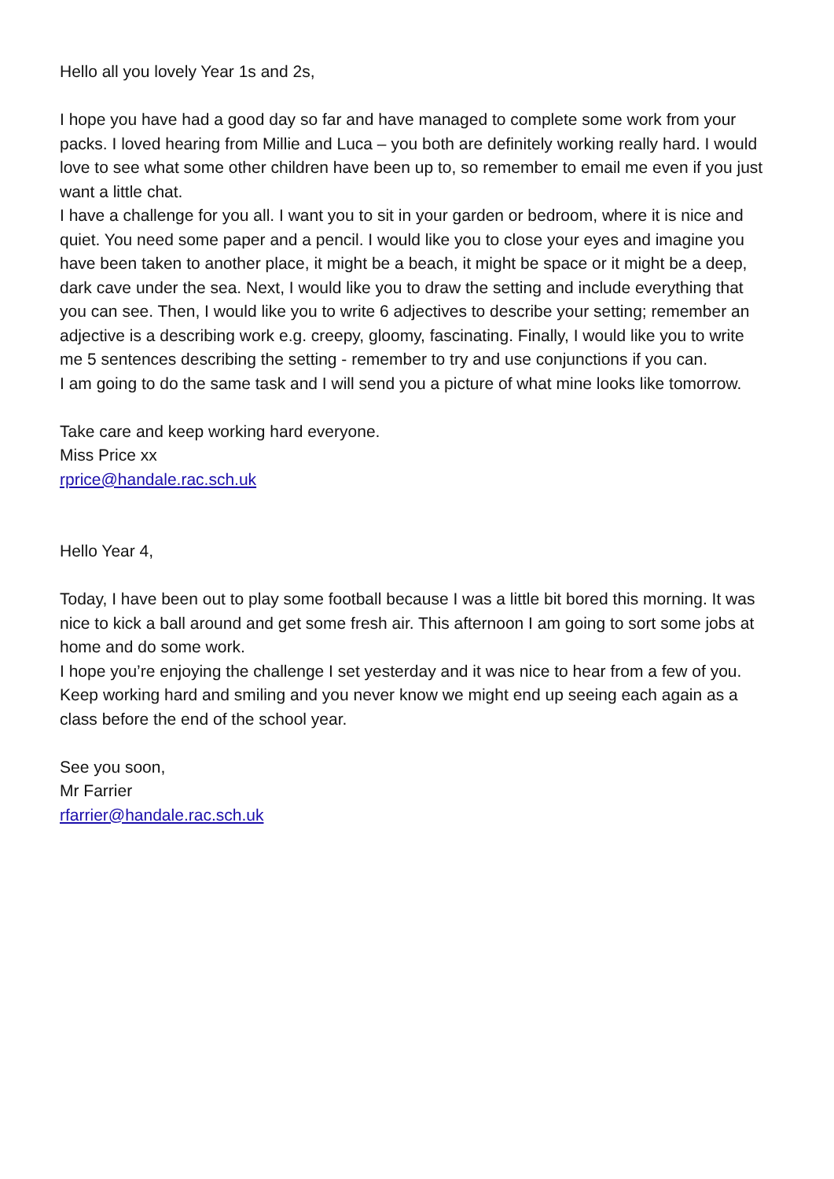Hello all you lovely Year 1s and 2s,
I hope you have had a good day so far and have managed to complete some work from your packs. I loved hearing from Millie and Luca – you both are definitely working really hard. I would love to see what some other children have been up to, so remember to email me even if you just want a little chat.
I have a challenge for you all. I want you to sit in your garden or bedroom, where it is nice and quiet. You need some paper and a pencil. I would like you to close your eyes and imagine you have been taken to another place, it might be a beach, it might be space or it might be a deep, dark cave under the sea. Next, I would like you to draw the setting and include everything that you can see. Then, I would like you to write 6 adjectives to describe your setting; remember an adjective is a describing work e.g. creepy, gloomy, fascinating. Finally, I would like you to write me 5 sentences describing the setting - remember to try and use conjunctions if you can.
I am going to do the same task and I will send you a picture of what mine looks like tomorrow.
Take care and keep working hard everyone.
Miss Price xx
rprice@handale.rac.sch.uk
Hello Year 4,
Today, I have been out to play some football because I was a little bit bored this morning. It was nice to kick a ball around and get some fresh air. This afternoon I am going to sort some jobs at home and do some work.
I hope you’re enjoying the challenge I set yesterday and it was nice to hear from a few of you. Keep working hard and smiling and you never know we might end up seeing each again as a class before the end of the school year.
See you soon,
Mr Farrier
rfarrier@handale.rac.sch.uk